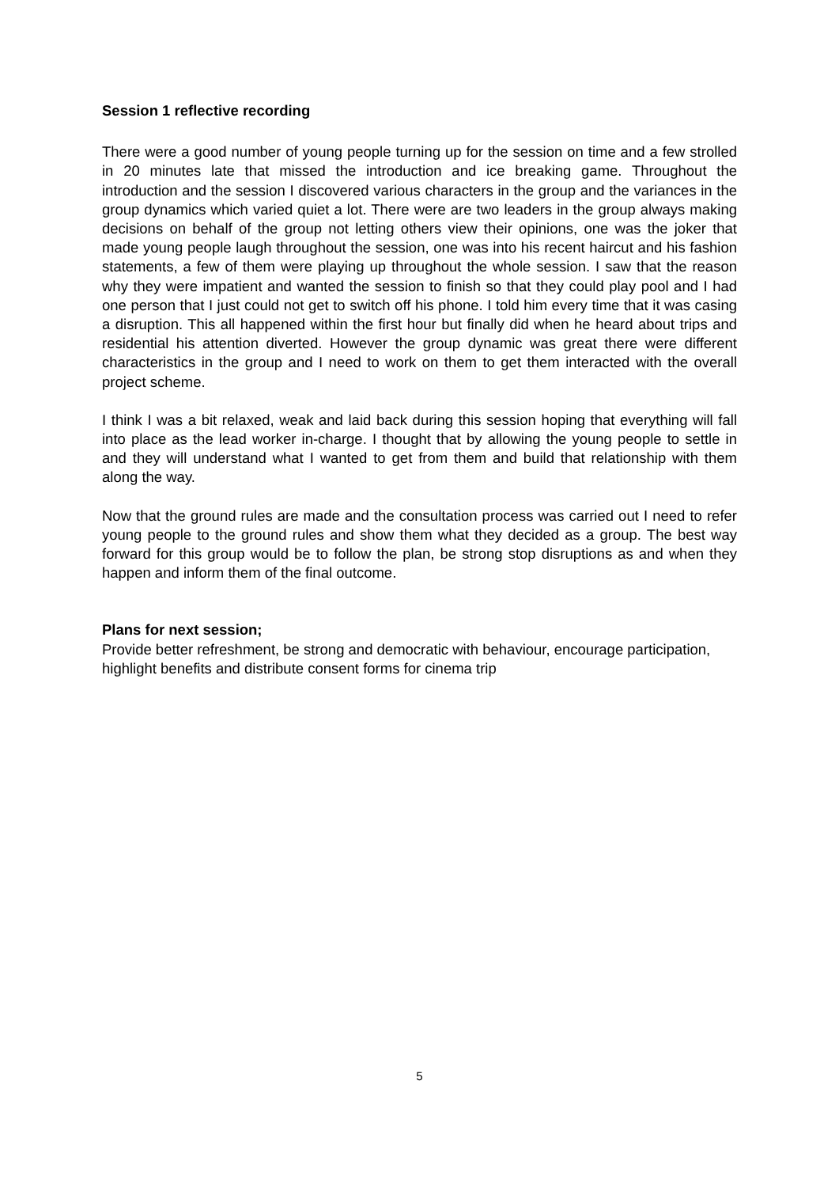Session 1 reflective recording
There were a good number of young people turning up for the session on time and a few strolled in 20 minutes late that missed the introduction and ice breaking game. Throughout the introduction and the session I discovered various characters in the group and the variances in the group dynamics which varied quiet a lot. There were are two leaders in the group always making decisions on behalf of the group not letting others view their opinions, one was the joker that made young people laugh throughout the session, one was into his recent haircut and his fashion statements, a few of them were playing up throughout the whole session. I saw that the reason why they were impatient and wanted the session to finish so that they could play pool and I had one person that I just could not get to switch off his phone. I told him every time that it was casing a disruption. This all happened within the first hour but finally did when he heard about trips and residential his attention diverted. However the group dynamic was great there were different characteristics in the group and I need to work on them to get them interacted with the overall project scheme.
I think I was a bit relaxed, weak and laid back during this session hoping that everything will fall into place as the lead worker in-charge. I thought that by allowing the young people to settle in and they will understand what I wanted to get from them and build that relationship with them along the way.
Now that the ground rules are made and the consultation process was carried out I need to refer young people to the ground rules and show them what they decided as a group. The best way forward for this group would be to follow the plan, be strong stop disruptions as and when they happen and inform them of the final outcome.
Plans for next session;
Provide better refreshment, be strong and democratic with behaviour, encourage participation, highlight benefits and distribute consent forms for cinema trip
5